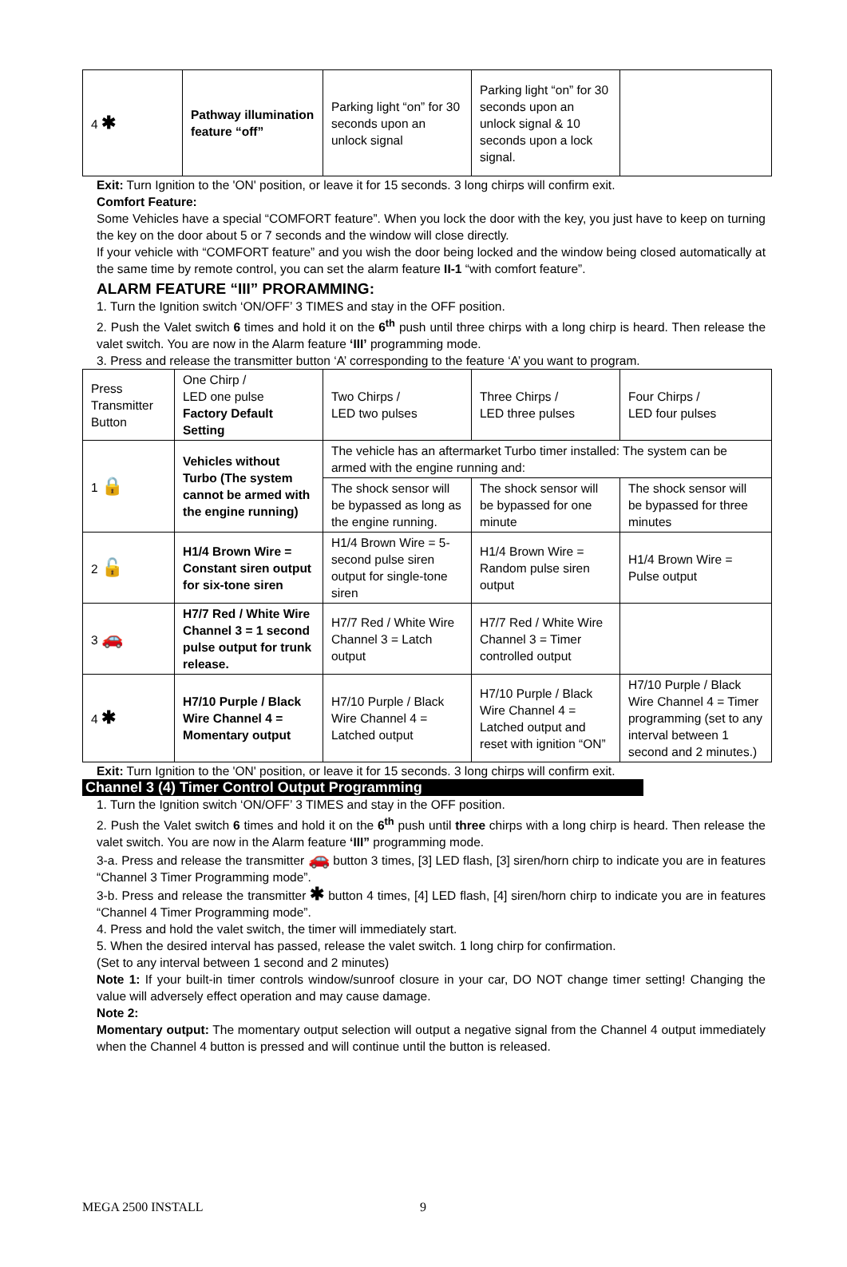| 4 ✱ | Pathway illumination feature “off” | Parking light “on” for 30 seconds upon an unlock signal | Parking light “on” for 30 seconds upon an unlock signal & 10 seconds upon a lock signal. | |
Exit: Turn Ignition to the 'ON' position, or leave it for 15 seconds. 3 long chirps will confirm exit.
Comfort Feature:
Some Vehicles have a special “COMFORT feature”. When you lock the door with the key, you just have to keep on turning the key on the door about 5 or 7 seconds and the window will close directly.
If your vehicle with “COMFORT feature” and you wish the door being locked and the window being closed automatically at the same time by remote control, you can set the alarm feature II-1 “with comfort feature”.
ALARM FEATURE “III” PRORAMMING:
1. Turn the Ignition switch ‘ON/OFF’ 3 TIMES and stay in the OFF position.
2. Push the Valet switch 6 times and hold it on the 6<sup>th</sup> push until three chirps with a long chirp is heard. Then release the valet switch. You are now in the Alarm feature ‘III’ programming mode.
3. Press and release the transmitter button ‘A’ corresponding to the feature ‘A’ you want to program.
| Press Transmitter Button | One Chirp / LED one pulse Factory Default Setting | Two Chirps / LED two pulses | Three Chirps / LED three pulses | Four Chirps / LED four pulses |
| 1 🔒 | Vehicles without Turbo (The system cannot be armed with the engine running) | The vehicle has an aftermarket Turbo timer installed: The system can be armed with the engine running and: | | |
| | | The shock sensor will be bypassed as long as the engine running. | The shock sensor will be bypassed for one minute | The shock sensor will be bypassed for three minutes |
| 2 🔓 | H1/4 Brown Wire = Constant siren output for six-tone siren | H1/4 Brown Wire = 5-second pulse siren output for single-tone siren | H1/4 Brown Wire = Random pulse siren output | H1/4 Brown Wire = Pulse output |
| 3 🚗 | H7/7 Red / White Wire Channel 3 = 1 second pulse output for trunk release. | H7/7 Red / White Wire Channel 3 = Latch output | H7/7 Red / White Wire Channel 3 = Timer controlled output | |
| 4 ✱ | H7/10 Purple / Black Wire Channel 4 = Momentary output | H7/10 Purple / Black Wire Channel 4 = Latched output | H7/10 Purple / Black Wire Channel 4 = Latched output and reset with ignition “ON” | H7/10 Purple / Black Wire Channel 4 = Timer programming (set to any interval between 1 second and 2 minutes.) |
Exit: Turn Ignition to the 'ON' position, or leave it for 15 seconds. 3 long chirps will confirm exit.
Channel 3 (4) Timer Control Output Programming
1. Turn the Ignition switch ‘ON/OFF’ 3 TIMES and stay in the OFF position.
2. Push the Valet switch 6 times and hold it on the 6<sup>th</sup> push until three chirps with a long chirp is heard. Then release the valet switch. You are now in the Alarm feature ‘III” programming mode.
3-a. Press and release the transmitter 🚗 button 3 times, [3] LED flash, [3] siren/horn chirp to indicate you are in features “Channel 3 Timer Programming mode”.
3-b. Press and release the transmitter ✱ button 4 times, [4] LED flash, [4] siren/horn chirp to indicate you are in features “Channel 4 Timer Programming mode”.
4. Press and hold the valet switch, the timer will immediately start.
5. When the desired interval has passed, release the valet switch. 1 long chirp for confirmation.
(Set to any interval between 1 second and 2 minutes)
Note 1: If your built-in timer controls window/sunroof closure in your car, DO NOT change timer setting! Changing the value will adversely effect operation and may cause damage.
Note 2:
Momentary output: The momentary output selection will output a negative signal from the Channel 4 output immediately when the Channel 4 button is pressed and will continue until the button is released.
MEGA 2500 INSTALL 9